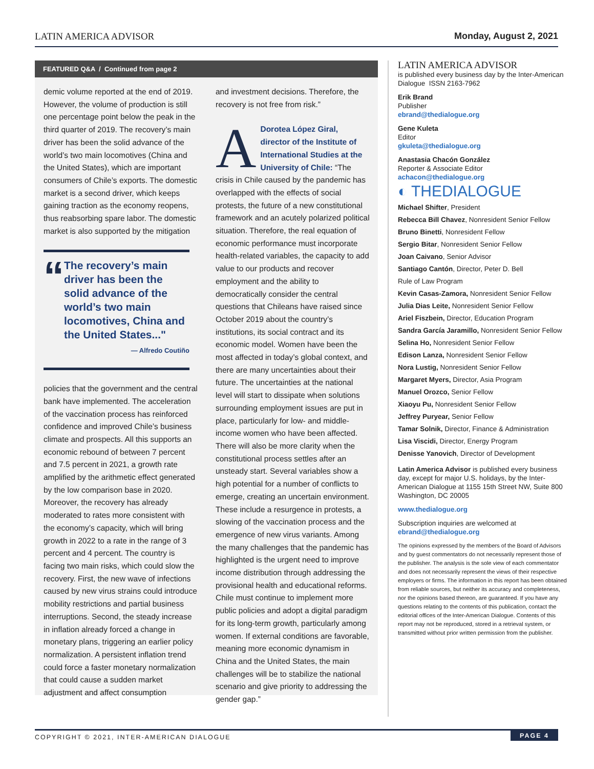LATIN AMERICA ADVISOR Monday, August 2, 2021
FEATURED Q&A / Continued from page 2
demic volume reported at the end of 2019. However, the volume of production is still one percentage point below the peak in the third quarter of 2019. The recovery’s main driver has been the solid advance of the world’s two main locomotives (China and the United States), which are important consumers of Chile’s exports. The domestic market is a second driver, which keeps gaining traction as the economy reopens, thus reabsorbing spare labor. The domestic market is also supported by the mitigation
“
The recovery’s main driver has been the solid advance of the world’s two main locomotives, China and the United States..."
— Alfredo Coutiño
policies that the government and the central bank have implemented. The acceleration of the vaccination process has reinforced confidence and improved Chile’s business climate and prospects. All this supports an economic rebound of between 7 percent and 7.5 percent in 2021, a growth rate amplified by the arithmetic effect generated by the low comparison base in 2020. Moreover, the recovery has already moderated to rates more consistent with the economy’s capacity, which will bring growth in 2022 to a rate in the range of 3 percent and 4 percent. The country is facing two main risks, which could slow the recovery. First, the new wave of infections caused by new virus strains could introduce mobility restrictions and partial business interruptions. Second, the steady increase in inflation already forced a change in monetary plans, triggering an earlier policy normalization. A persistent inflation trend could force a faster monetary normalization that could cause a sudden market adjustment and affect consumption
and investment decisions. Therefore, the recovery is not free from risk.”
ADorotea López Giral, director of the Institute of International Studies at the University of Chile: “The crisis in Chile caused by the pandemic has overlapped with the effects of social protests, the future of a new constitutional framework and an acutely polarized political situation. Therefore, the real equation of economic performance must incorporate health-related variables, the capacity to add value to our products and recover employment and the ability to democratically consider the central questions that Chileans have raised since October 2019 about the country’s institutions, its social contract and its economic model. Women have been the most affected in today’s global context, and there are many uncertainties about their future. The uncertainties at the national level will start to dissipate when solutions surrounding employment issues are put in place, particularly for low- and middle-income women who have been affected. There will also be more clarity when the constitutional process settles after an unsteady start. Several variables show a high potential for a number of conflicts to emerge, creating an uncertain environment. These include a resurgence in protests, a slowing of the vaccination process and the emergence of new virus variants. Among the many challenges that the pandemic has highlighted is the urgent need to improve income distribution through addressing the provisional health and educational reforms. Chile must continue to implement more public policies and adopt a digital paradigm for its long-term growth, particularly among women. If external conditions are favorable, meaning more economic dynamism in China and the United States, the main challenges will be to stabilize the national scenario and give priority to addressing the gender gap.”
LATIN AMERICA ADVISOR
is published every business day by the Inter-American Dialogue ISSN 2163-7962
Erik Brand
Publisher
ebrand@thedialogue.org
Gene Kuleta
Editor
gkuleta@thedialogue.org
Anastasia Chacón González
Reporter & Associate Editor
achacon@thedialogue.org
◐ THEDIALOGUE
Michael Shifter, President
Rebecca Bill Chavez, Nonresident Senior Fellow
Bruno Binetti, Nonresident Fellow
Sergio Bitar, Nonresident Senior Fellow
Joan Caivano, Senior Advisor
Santiago Cantón, Director, Peter D. Bell
Rule of Law Program
Kevin Casas-Zamora, Nonresident Senior Fellow
Julia Dias Leite, Nonresident Senior Fellow
Ariel Fiszbein, Director, Education Program
Sandra García Jaramillo, Nonresident Senior Fellow
Selina Ho, Nonresident Senior Fellow
Edison Lanza, Nonresident Senior Fellow
Nora Lustig, Nonresident Senior Fellow
Margaret Myers, Director, Asia Program
Manuel Orozco, Senior Fellow
Xiaoyu Pu, Nonresident Senior Fellow
Jeffrey Puryear, Senior Fellow
Tamar Solnik, Director, Finance & Administration
Lisa Viscidi, Director, Energy Program
Denisse Yanovich, Director of Development
Latin America Advisor is published every business day, except for major U.S. holidays, by the Inter-American Dialogue at 1155 15th Street NW, Suite 800 Washington, DC 20005
www.thedialogue.org
Subscription inquiries are welcomed at
ebrand@thedialogue.org
The opinions expressed by the members of the Board of Advisors and by guest commentators do not necessarily represent those of the publisher. The analysis is the sole view of each commentator and does not necessarily represent the views of their respective employers or firms. The information in this report has been obtained from reliable sources, but neither its accuracy and completeness, nor the opinions based thereon, are guaranteed. If you have any questions relating to the contents of this publication, contact the editorial offices of the Inter-American Dialogue. Contents of this report may not be reproduced, stored in a retrieval system, or transmitted without prior written permission from the publisher.
COPYRIGHT © 2021, INTER-AMERICAN DIALOGUE PAGE 4